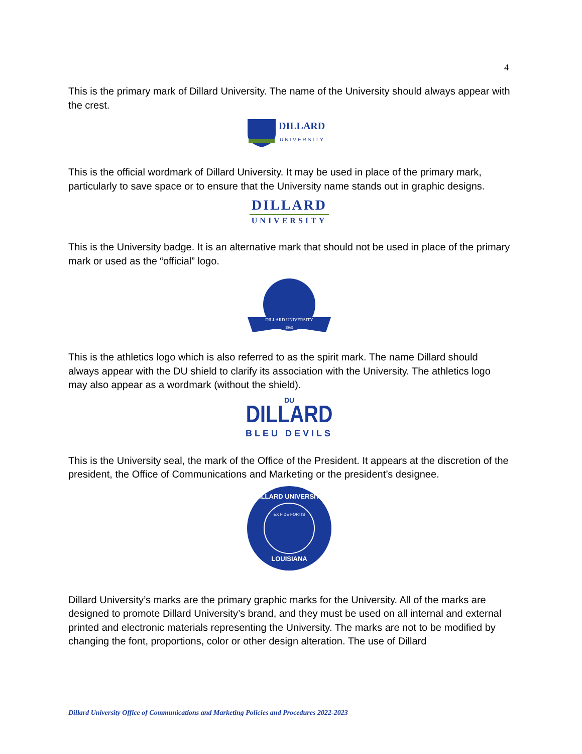4
This is the primary mark of Dillard University. The name of the University should always appear with the crest.
DILLARD
UNIVERSITY
This is the official wordmark of Dillard University. It may be used in place of the primary mark, particularly to save space or to ensure that the University name stands out in graphic designs.
DILLARD
UNIVERSITY
This is the University badge. It is an alternative mark that should not be used in place of the primary mark or used as the “official” logo.
DILLARD UNIVERSITY
1869
This is the athletics logo which is also referred to as the spirit mark. The name Dillard should always appear with the DU shield to clarify its association with the University. The athletics logo may also appear as a wordmark (without the shield).
DU
DILLARD
BLEU DEVILS
This is the University seal, the mark of the Office of the President. It appears at the discretion of the president, the Office of Communications and Marketing or the president’s designee.
DILLARD UNIVERSITY
EX FIDE FORTIS
LOUISIANA
Dillard University’s marks are the primary graphic marks for the University. All of the marks are designed to promote Dillard University’s brand, and they must be used on all internal and external printed and electronic materials representing the University. The marks are not to be modified by changing the font, proportions, color or other design alteration. The use of Dillard
Dillard University Office of Communications and Marketing Policies and Procedures 2022-2023